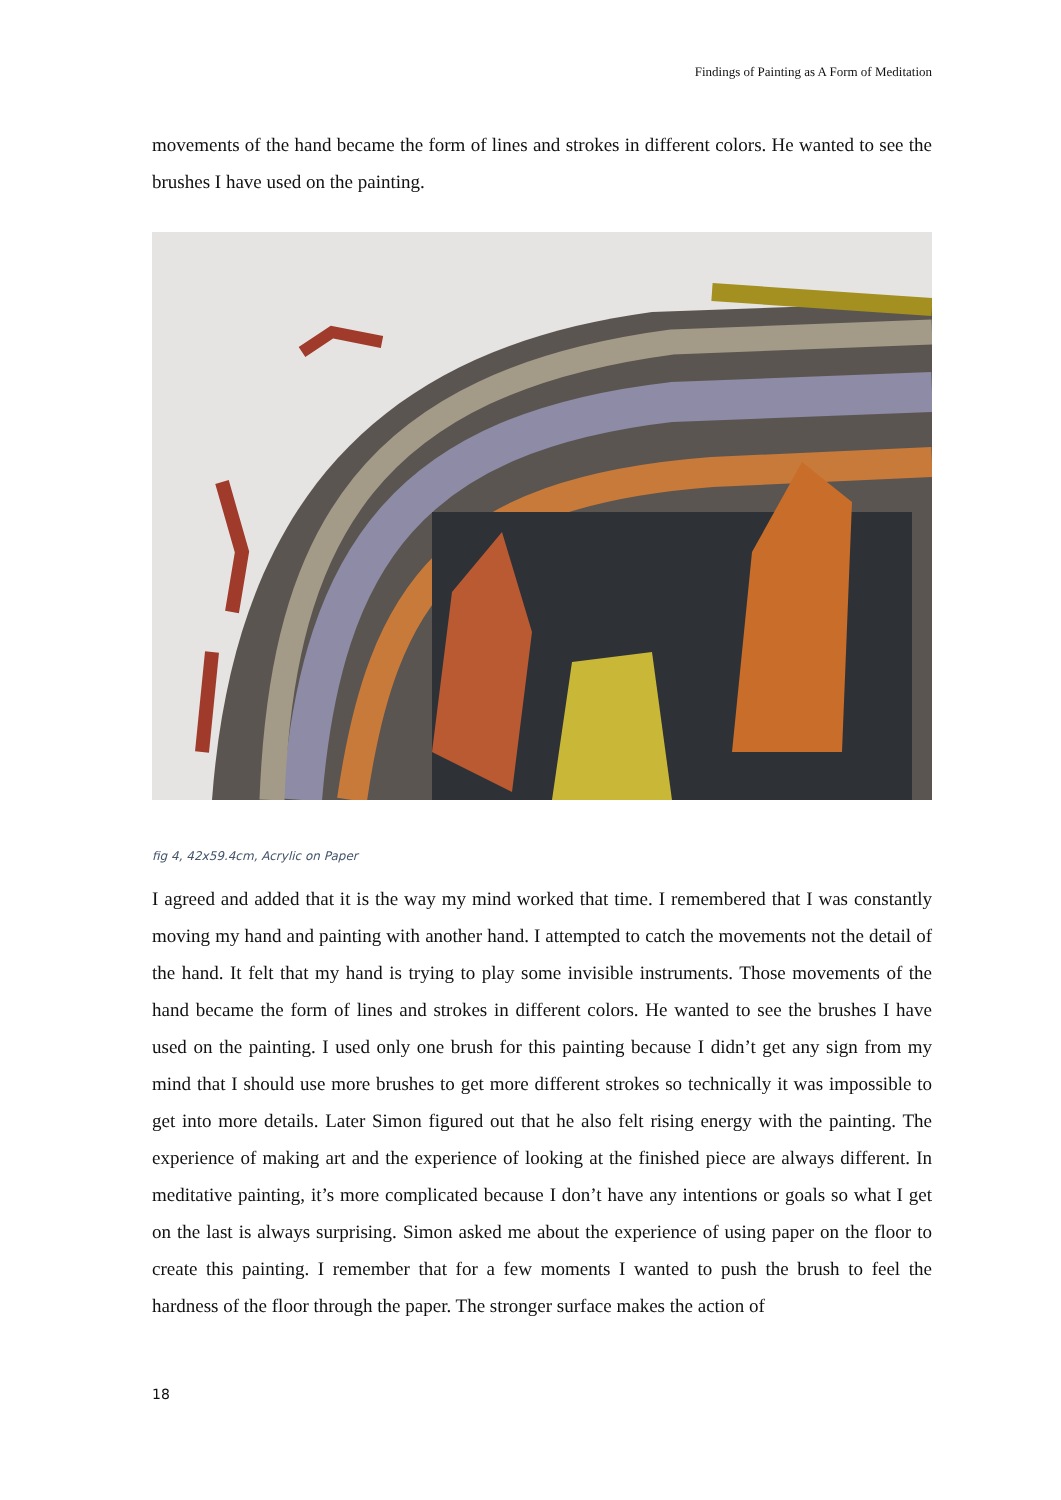Findings of Painting as A Form of Meditation
movements of the hand became the form of lines and strokes in different colors. He wanted to see the brushes I have used on the painting.
fig 4, 42x59.4cm, Acrylic on Paper
I agreed and added that it is the way my mind worked that time. I remembered that I was constantly moving my hand and painting with another hand. I attempted to catch the movements not the detail of the hand. It felt that my hand is trying to play some invisible instruments. Those movements of the hand became the form of lines and strokes in different colors. He wanted to see the brushes I have used on the painting. I used only one brush for this painting because I didn’t get any sign from my mind that I should use more brushes to get more different strokes so technically it was impossible to get into more details. Later Simon figured out that he also felt rising energy with the painting. The experience of making art and the experience of looking at the finished piece are always different. In meditative painting, it’s more complicated because I don’t have any intentions or goals so what I get on the last is always surprising. Simon asked me about the experience of using paper on the floor to create this painting. I remember that for a few moments I wanted to push the brush to feel the hardness of the floor through the paper. The stronger surface makes the action of
18